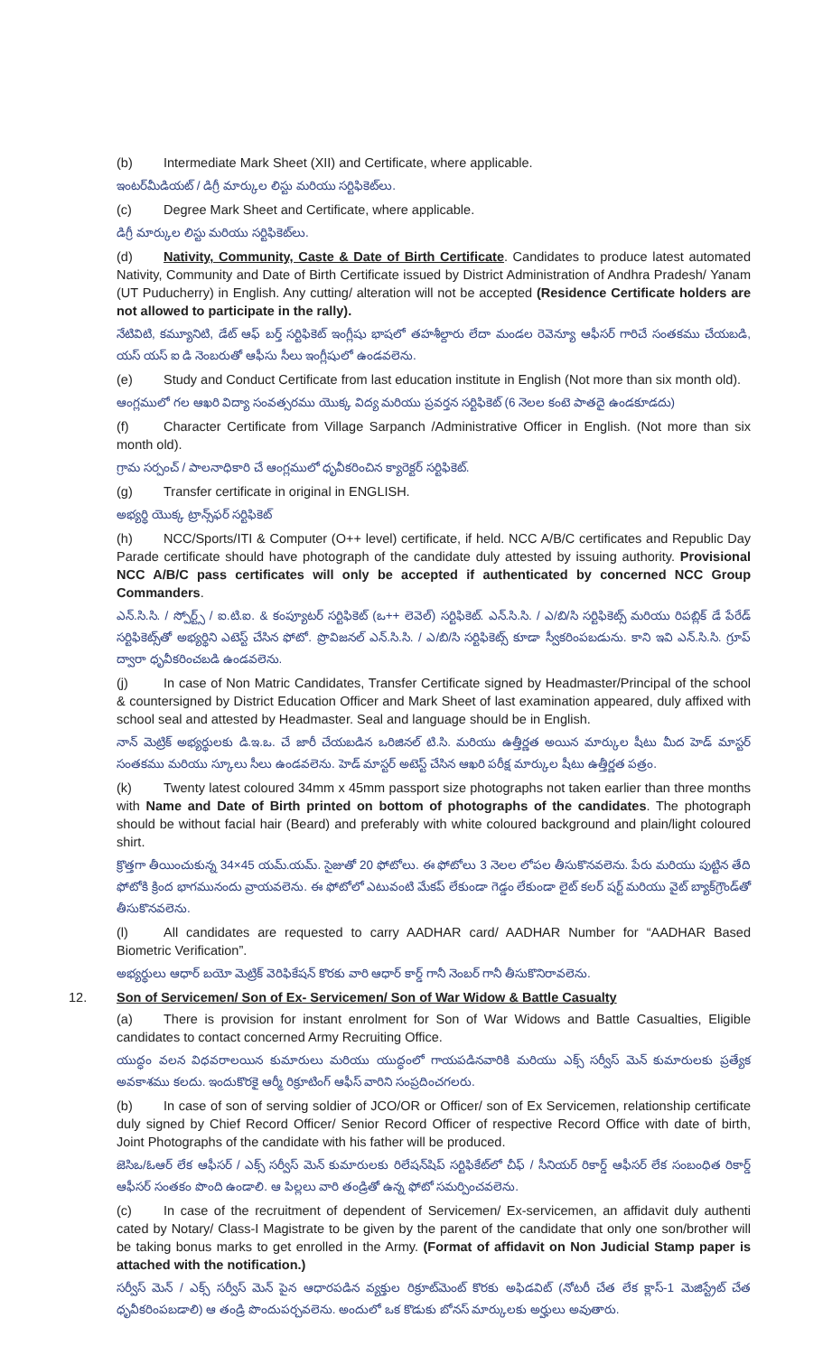(b) Intermediate Mark Sheet (XII) and Certificate, where applicable.
ఇంటర్‌మీడియట్ / డిగ్రీ మార్కుల లిస్టు మరియు సర్టిఫికెట్‌లు.
(c) Degree Mark Sheet and Certificate, where applicable.
డిగ్రీ మార్కుల లిస్టు మరియు సర్టిఫికెట్‌లు.
(d) Nativity, Community, Caste & Date of Birth Certificate. Candidates to produce latest automated Nativity, Community and Date of Birth Certificate issued by District Administration of Andhra Pradesh/ Yanam (UT Puducherry) in English. Any cutting/ alteration will not be accepted (Residence Certificate holders are not allowed to participate in the rally).
నేటివిటి, కమ్యూనిటి, డేట్ ఆఫ్ బర్త్ సర్టిఫికెట్ ఇంగ్లీషు భాషలో తహశీల్దారు లేదా మండల రెవెన్యూ ఆఫీసర్ గారిచే సంతకము చేయబడి, యస్ యస్ ఐ డి నెంబరుతో ఆఫీసు సీలు ఇంగ్లీషులో ఉండవలెను.
(e) Study and Conduct Certificate from last education institute in English (Not more than six month old).
ఆంగ్లములో గల ఆఖరి విద్యా సంవత్సరము యొక్క విద్య మరియు ప్రవర్తన సర్టిఫికెట్ (6 నెలల కంటె పాతదై ఉండకూడదు)
(f) Character Certificate from Village Sarpanch /Administrative Officer in English. (Not more than six month old).
గ్రామ సర్పంచ్ / పాలనాధికారి చే ఆంగ్లములో ధృవీకరించిన క్యారెక్టర్ సర్టిఫికెట్.
(g) Transfer certificate in original in ENGLISH.
అభ్యర్థి యొక్క ట్రాన్స్‌ఫర్ సర్టిఫికెట్
(h) NCC/Sports/ITI & Computer (O++ level) certificate, if held. NCC A/B/C certificates and Republic Day Parade certificate should have photograph of the candidate duly attested by issuing authority. Provisional NCC A/B/C pass certificates will only be accepted if authenticated by concerned NCC Group Commanders.
ఎన్.సి.సి. / స్పోర్ట్స్ / ఐ.టి.ఐ. & కంప్యూటర్ సర్టిఫికెట్ (ఒ++ లెవెల్) సర్టిఫికెట్. ఎన్.సి.సి. / ఎ/బి/సి సర్టిఫికెట్స్ మరియు రిపబ్లిక్ డే పేరేడ్ సర్టిఫికెట్స్‌తో అభ్యర్థిని ఎటెస్ట్ చేసిన ఫోటో. ప్రొవిజనల్ ఎన్.సి.సి. / ఎ/బి/సి సర్టిఫికెట్స్ కూడా స్వీకరింపబడును. కాని ఇవి ఎన్.సి.సి. గ్రూప్ ద్వారా ధృవీకరించబడి ఉండవలెను.
(j) In case of Non Matric Candidates, Transfer Certificate signed by Headmaster/Principal of the school & countersigned by District Education Officer and Mark Sheet of last examination appeared, duly affixed with school seal and attested by Headmaster. Seal and language should be in English.
నాన్ మెట్రిక్ అభ్యర్థులకు డి.ఇ.ఒ. చే జారీ చేయబడిన ఒరిజినల్ టి.సి. మరియు ఉత్తీర్ణత అయిన మార్కుల షీటు మీద హెడ్ మాస్టర్ సంతకము మరియు స్కూలు సీలు ఉండవలెను. హెడ్ మాస్టర్ అటెస్ట్ చేసిన ఆఖరి పరీక్ష మార్కుల షీటు ఉత్తీర్ణత పత్రం.
(k) Twenty latest coloured 34mm x 45mm passport size photographs not taken earlier than three months with Name and Date of Birth printed on bottom of photographs of the candidates. The photograph should be without facial hair (Beard) and preferably with white coloured background and plain/light coloured shirt.
క్రొత్తగా తీయించుకున్న 34×45 యమ్.యమ్. సైజుతో 20 ఫోటోలు. ఈ ఫోటోలు 3 నెలల లోపల తీసుకొనవలెను. పేరు మరియు పుట్టిన తేది ఫోటోకి క్రింద భాగమునందు వ్రాయవలెను. ఈ ఫోటోలో ఎటువంటి మేకప్ లేకుండా గెడ్డం లేకుండా లైట్ కలర్ షర్ట్ మరియు వైట్ బ్యాక్‌గ్రౌండ్‌తో తీసుకొనవలెను.
(l) All candidates are requested to carry AADHAR card/ AADHAR Number for “AADHAR Based Biometric Verification”.
అభ్యర్థులు ఆధార్ బయో మెట్రిక్ వెరిఫికేషన్ కొరకు వారి ఆధార్ కార్డ్ గానీ నెంబర్ గానీ తీసుకొనిరావలెను.
12. Son of Servicemen/ Son of Ex- Servicemen/ Son of War Widow & Battle Casualty
(a) There is provision for instant enrolment for Son of War Widows and Battle Casualties, Eligible candidates to contact concerned Army Recruiting Office.
యుద్ధం వలన విధవరాలయిన కుమారులు మరియు యుద్ధంలో గాయపడినవారికి మరియు ఎక్స్ సర్వీస్ మెన్ కుమారులకు ప్రత్యేక అవకాశము కలదు. ఇందుకొరకై ఆర్మీ రిక్రూటింగ్ ఆఫీస్ వారిని సంప్రదించగలరు.
(b) In case of son of serving soldier of JCO/OR or Officer/ son of Ex Servicemen, relationship certificate duly signed by Chief Record Officer/ Senior Record Officer of respective Record Office with date of birth, Joint Photographs of the candidate with his father will be produced.
జెసిఒ/ఓఆర్ లేక ఆఫీసర్ / ఎక్స్ సర్వీస్ మెన్ కుమారులకు రిలేషన్‌షిప్ సర్టిఫికేట్‌లో చీఫ్ / సీనియర్ రికార్డ్ ఆఫీసర్ లేక సంబంధిత రికార్డ్ ఆఫీసర్ సంతకం పొంది ఉండాలి. ఆ పిల్లలు వారి తండ్రితో ఉన్న ఫోటో సమర్పించవలెను.
(c) In case of the recruitment of dependent of Servicemen/ Ex-servicemen, an affidavit duly authenti cated by Notary/ Class-I Magistrate to be given by the parent of the candidate that only one son/brother will be taking bonus marks to get enrolled in the Army. (Format of affidavit on Non Judicial Stamp paper is attached with the notification.)
సర్వీస్ మెన్ / ఎక్స్ సర్వీస్ మెన్ పైన ఆధారపడిన వ్యక్తుల రిక్రూట్‌మెంట్ కొరకు అఫిడవిట్ (నోటరీ చేత లేక క్లాస్-1 మెజిస్ట్రేట్ చేత ధృవీకరింపబడాలి) ఆ తండ్రి పొందుపర్చవలెను. అందులో ఒక కొడుకు బోనస్ మార్కులకు అర్హులు అవుతారు.